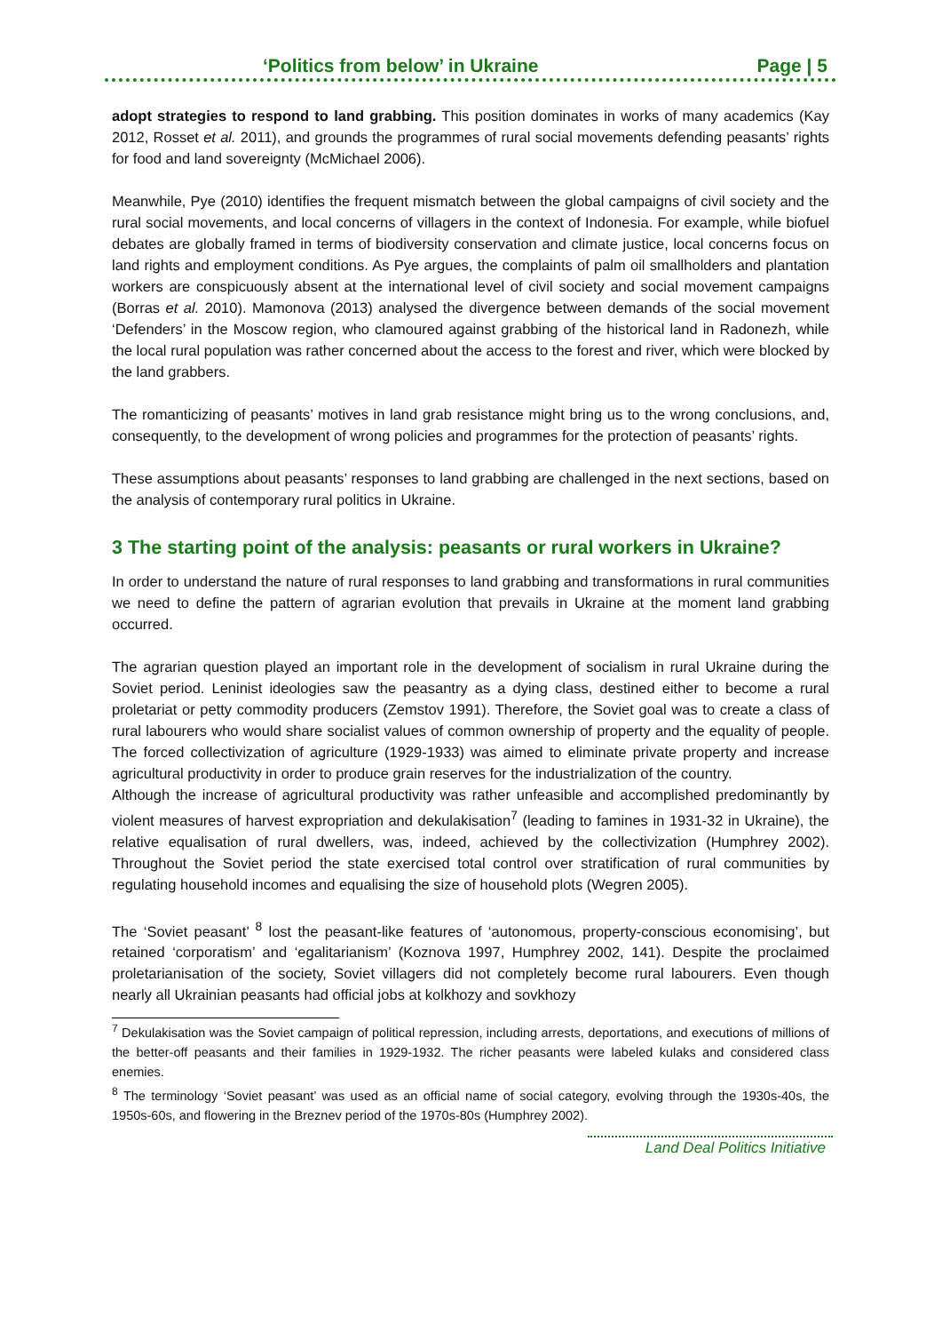‘Politics from below’ in Ukraine Page | 5
adopt strategies to respond to land grabbing. This position dominates in works of many academics (Kay 2012, Rosset et al. 2011), and grounds the programmes of rural social movements defending peasants’ rights for food and land sovereignty (McMichael 2006).
Meanwhile, Pye (2010) identifies the frequent mismatch between the global campaigns of civil society and the rural social movements, and local concerns of villagers in the context of Indonesia. For example, while biofuel debates are globally framed in terms of biodiversity conservation and climate justice, local concerns focus on land rights and employment conditions. As Pye argues, the complaints of palm oil smallholders and plantation workers are conspicuously absent at the international level of civil society and social movement campaigns (Borras et al. 2010). Mamonova (2013) analysed the divergence between demands of the social movement ‘Defenders’ in the Moscow region, who clamoured against grabbing of the historical land in Radonezh, while the local rural population was rather concerned about the access to the forest and river, which were blocked by the land grabbers.
The romanticizing of peasants’ motives in land grab resistance might bring us to the wrong conclusions, and, consequently, to the development of wrong policies and programmes for the protection of peasants’ rights.
These assumptions about peasants’ responses to land grabbing are challenged in the next sections, based on the analysis of contemporary rural politics in Ukraine.
3 The starting point of the analysis: peasants or rural workers in Ukraine?
In order to understand the nature of rural responses to land grabbing and transformations in rural communities we need to define the pattern of agrarian evolution that prevails in Ukraine at the moment land grabbing occurred.
The agrarian question played an important role in the development of socialism in rural Ukraine during the Soviet period. Leninist ideologies saw the peasantry as a dying class, destined either to become a rural proletariat or petty commodity producers (Zemstov 1991). Therefore, the Soviet goal was to create a class of rural labourers who would share socialist values of common ownership of property and the equality of people. The forced collectivization of agriculture (1929-1933) was aimed to eliminate private property and increase agricultural productivity in order to produce grain reserves for the industrialization of the country.
Although the increase of agricultural productivity was rather unfeasible and accomplished predominantly by violent measures of harvest expropriation and dekulakisation<sup>7</sup> (leading to famines in 1931-32 in Ukraine), the relative equalisation of rural dwellers, was, indeed, achieved by the collectivization (Humphrey 2002). Throughout the Soviet period the state exercised total control over stratification of rural communities by regulating household incomes and equalising the size of household plots (Wegren 2005).
The ‘Soviet peasant’ <sup>8</sup> lost the peasant-like features of ‘autonomous, property-conscious economising’, but retained ‘corporatism’ and ‘egalitarianism’ (Koznova 1997, Humphrey 2002, 141). Despite the proclaimed proletarianisation of the society, Soviet villagers did not completely become rural labourers. Even though nearly all Ukrainian peasants had official jobs at kolkhozy and sovkhozy
<sup>7</sup> Dekulakisation was the Soviet campaign of political repression, including arrests, deportations, and executions of millions of the better-off peasants and their families in 1929-1932. The richer peasants were labeled kulaks and considered class enemies.
<sup>8</sup> The terminology ‘Soviet peasant’ was used as an official name of social category, evolving through the 1930s-40s, the 1950s-60s, and flowering in the Breznev period of the 1970s-80s (Humphrey 2002).
Land Deal Politics Initiative